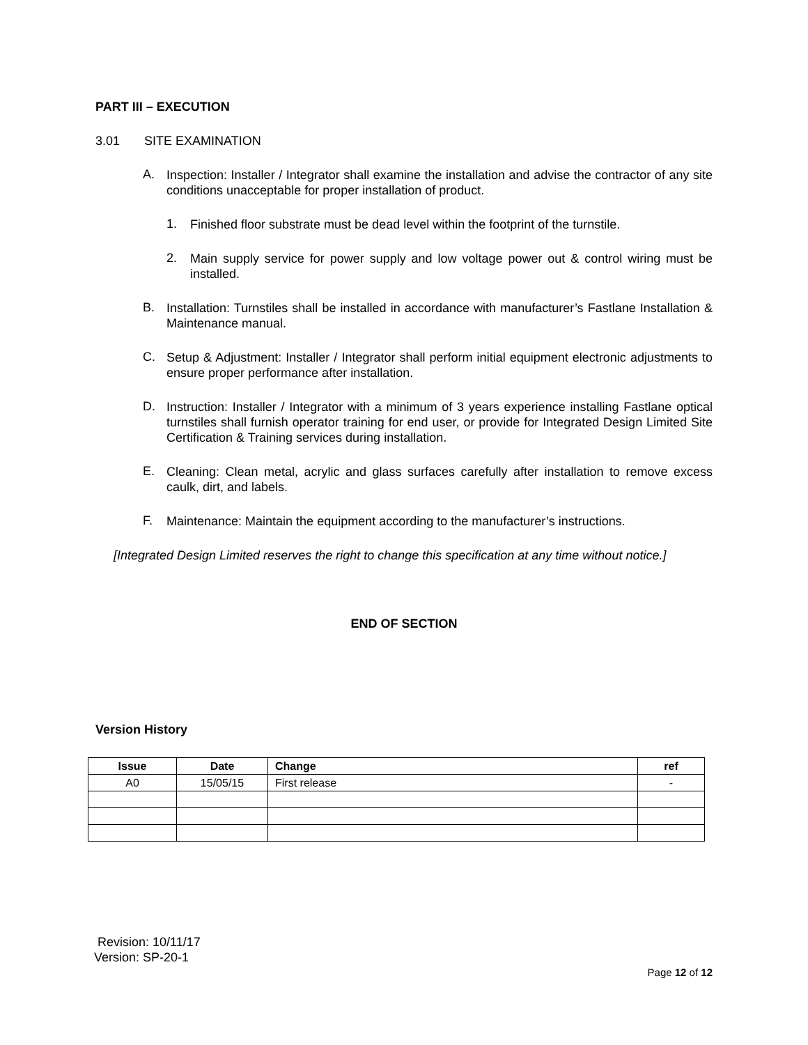PART III – EXECUTION
3.01 SITE EXAMINATION
A.
Inspection: Installer / Integrator shall examine the installation and advise the contractor of any site conditions unacceptable for proper installation of product.
1.
Finished floor substrate must be dead level within the footprint of the turnstile.
2.
Main supply service for power supply and low voltage power out & control wiring must be installed.
B.
Installation: Turnstiles shall be installed in accordance with manufacturer’s Fastlane Installation & Maintenance manual.
C.
Setup & Adjustment: Installer / Integrator shall perform initial equipment electronic adjustments to ensure proper performance after installation.
D.
Instruction: Installer / Integrator with a minimum of 3 years experience installing Fastlane optical turnstiles shall furnish operator training for end user, or provide for Integrated Design Limited Site Certification & Training services during installation.
E.
Cleaning: Clean metal, acrylic and glass surfaces carefully after installation to remove excess caulk, dirt, and labels.
F.
Maintenance: Maintain the equipment according to the manufacturer’s instructions.
[Integrated Design Limited reserves the right to change this specification at any time without notice.]
END OF SECTION
Version History
| Issue | Date | Change | ref |
| --- | --- | --- | --- |
| A0 | 15/05/15 | First release | - |
Revision: 10/11/17
Version: SP-20-1
Page 12 of 12